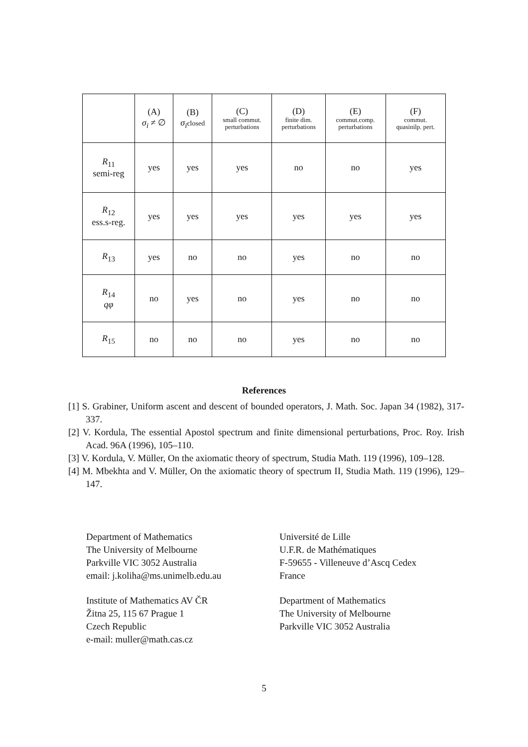| | (A) σ<sub>i</sub> ≠ ∅ | (B) σ<sub>i</sub> closed | (C) small commut. perturbations | (D) finite dim. perturbations | (E) commut.comp. perturbations | (F) commut. quasinilp. pert. |
| --- | --- | --- | --- | --- | --- | --- |
| R<sub>11</sub> semi-reg | yes | yes | yes | no | no | yes |
| R<sub>12</sub> ess.s-reg. | yes | yes | yes | yes | yes | yes |
| R<sub>13</sub> | yes | no | no | yes | no | no |
| R<sub>14</sub> qφ | no | yes | no | yes | no | no |
| R<sub>15</sub> | no | no | no | yes | no | no |
References
[1] S. Grabiner, Uniform ascent and descent of bounded operators, J. Math. Soc. Japan 34 (1982), 317-337.
[2] V. Kordula, The essential Apostol spectrum and finite dimensional perturbations, Proc. Roy. Irish Acad. 96A (1996), 105–110.
[3] V. Kordula, V. Müller, On the axiomatic theory of spectrum, Studia Math. 119 (1996), 109–128.
[4] M. Mbekhta and V. Müller, On the axiomatic theory of spectrum II, Studia Math. 119 (1996), 129–147.
Department of Mathematics
The University of Melbourne
Parkville VIC 3052 Australia
email: j.koliha@ms.unimelb.edu.au
Institute of Mathematics AV ČR
Žitna 25, 115 67 Prague 1
Czech Republic
e-mail: muller@math.cas.cz
Université de Lille
U.F.R. de Mathématiques
F-59655 - Villeneuve d’Ascq Cedex
France
Department of Mathematics
The University of Melbourne
Parkville VIC 3052 Australia
5